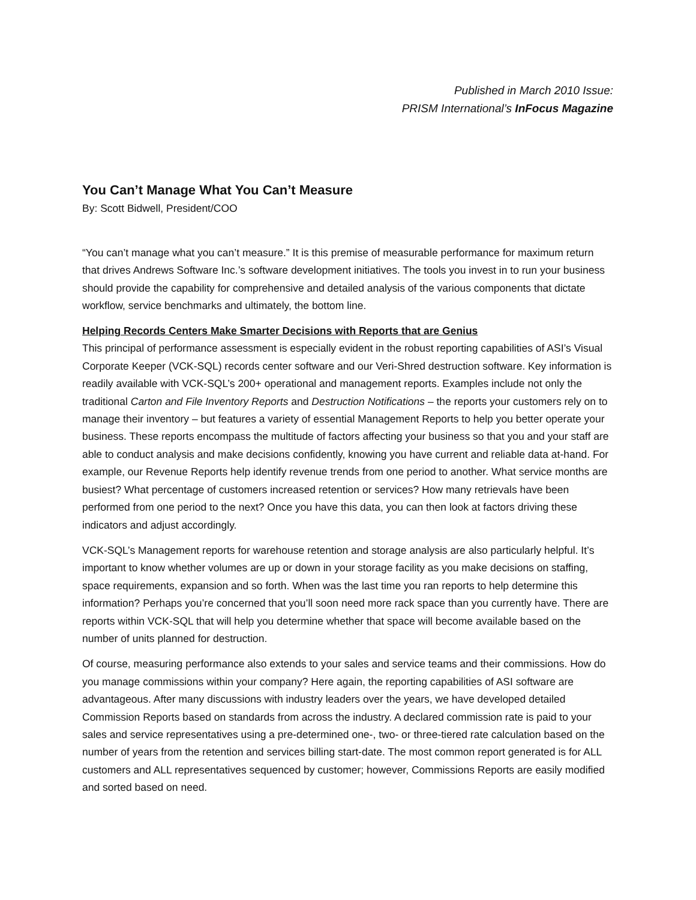Published in March 2010 Issue:
PRISM International’s InFocus Magazine
You Can’t Manage What You Can’t Measure
By: Scott Bidwell, President/COO
“You can’t manage what you can’t measure.” It is this premise of measurable performance for maximum return that drives Andrews Software Inc.’s software development initiatives. The tools you invest in to run your business should provide the capability for comprehensive and detailed analysis of the various components that dictate workflow, service benchmarks and ultimately, the bottom line.
Helping Records Centers Make Smarter Decisions with Reports that are Genius
This principal of performance assessment is especially evident in the robust reporting capabilities of ASI’s Visual Corporate Keeper (VCK-SQL) records center software and our Veri-Shred destruction software. Key information is readily available with VCK-SQL’s 200+ operational and management reports. Examples include not only the traditional Carton and File Inventory Reports and Destruction Notifications – the reports your customers rely on to manage their inventory – but features a variety of essential Management Reports to help you better operate your business. These reports encompass the multitude of factors affecting your business so that you and your staff are able to conduct analysis and make decisions confidently, knowing you have current and reliable data at-hand. For example, our Revenue Reports help identify revenue trends from one period to another. What service months are busiest? What percentage of customers increased retention or services? How many retrievals have been performed from one period to the next? Once you have this data, you can then look at factors driving these indicators and adjust accordingly.
VCK-SQL’s Management reports for warehouse retention and storage analysis are also particularly helpful. It’s important to know whether volumes are up or down in your storage facility as you make decisions on staffing, space requirements, expansion and so forth. When was the last time you ran reports to help determine this information? Perhaps you’re concerned that you’ll soon need more rack space than you currently have. There are reports within VCK-SQL that will help you determine whether that space will become available based on the number of units planned for destruction.
Of course, measuring performance also extends to your sales and service teams and their commissions. How do you manage commissions within your company? Here again, the reporting capabilities of ASI software are advantageous. After many discussions with industry leaders over the years, we have developed detailed Commission Reports based on standards from across the industry. A declared commission rate is paid to your sales and service representatives using a pre-determined one-, two- or three-tiered rate calculation based on the number of years from the retention and services billing start-date. The most common report generated is for ALL customers and ALL representatives sequenced by customer; however, Commissions Reports are easily modified and sorted based on need.